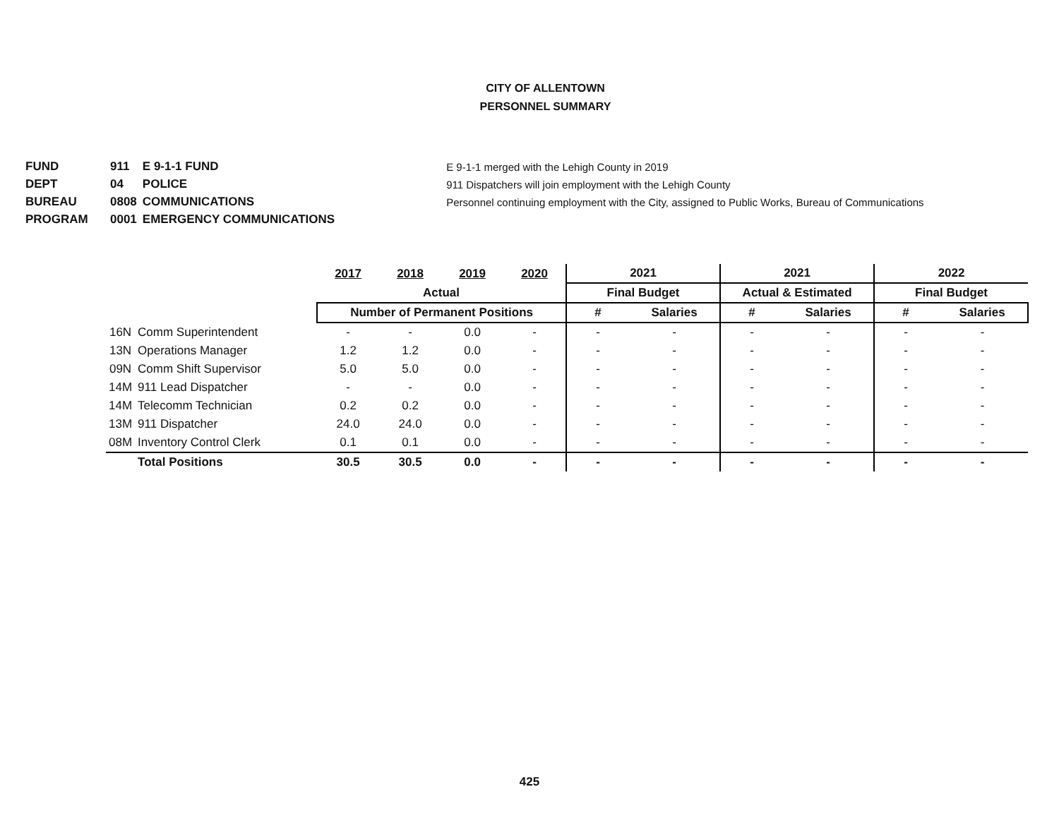CITY OF ALLENTOWN
PERSONNEL SUMMARY
| FUND | 911 | E 9-1-1 FUND |
| DEPT | 04 | POLICE |
| BUREAU | 0808 | COMMUNICATIONS |
| PROGRAM | 0001 | EMERGENCY COMMUNICATIONS |
E 9-1-1 merged with the Lehigh County in 2019
911 Dispatchers will join employment with the Lehigh County
Personnel continuing employment with the City, assigned to Public Works, Bureau of Communications
| | | 2017 | 2018 | 2019 | 2020 | 2021 | | 2021 | | 2022 | |
| --- | --- | --- | --- | --- | --- | --- | --- | --- | --- | --- | --- |
| | | Actual | | | | Final Budget | | Actual & Estimated | | Final Budget | |
| | | Number of Permanent Positions | | | | # | Salaries | # | Salaries | # | Salaries |
| 16N | Comm Superintendent | - | - | 0.0 | - | - | - | - | - | - | - |
| 13N | Operations Manager | 1.2 | 1.2 | 0.0 | - | - | - | - | - | - | - |
| 09N | Comm Shift Supervisor | 5.0 | 5.0 | 0.0 | - | - | - | - | - | - | - |
| 14M | 911 Lead Dispatcher | - | - | 0.0 | - | - | - | - | - | - | - |
| 14M | Telecomm Technician | 0.2 | 0.2 | 0.0 | - | - | - | - | - | - | - |
| 13M | 911 Dispatcher | 24.0 | 24.0 | 0.0 | - | - | - | - | - | - | - |
| 08M | Inventory Control Clerk | 0.1 | 0.1 | 0.0 | - | - | - | - | - | - | - |
| | Total Positions | 30.5 | 30.5 | 0.0 | - | - | - | - | - | - | - |
425